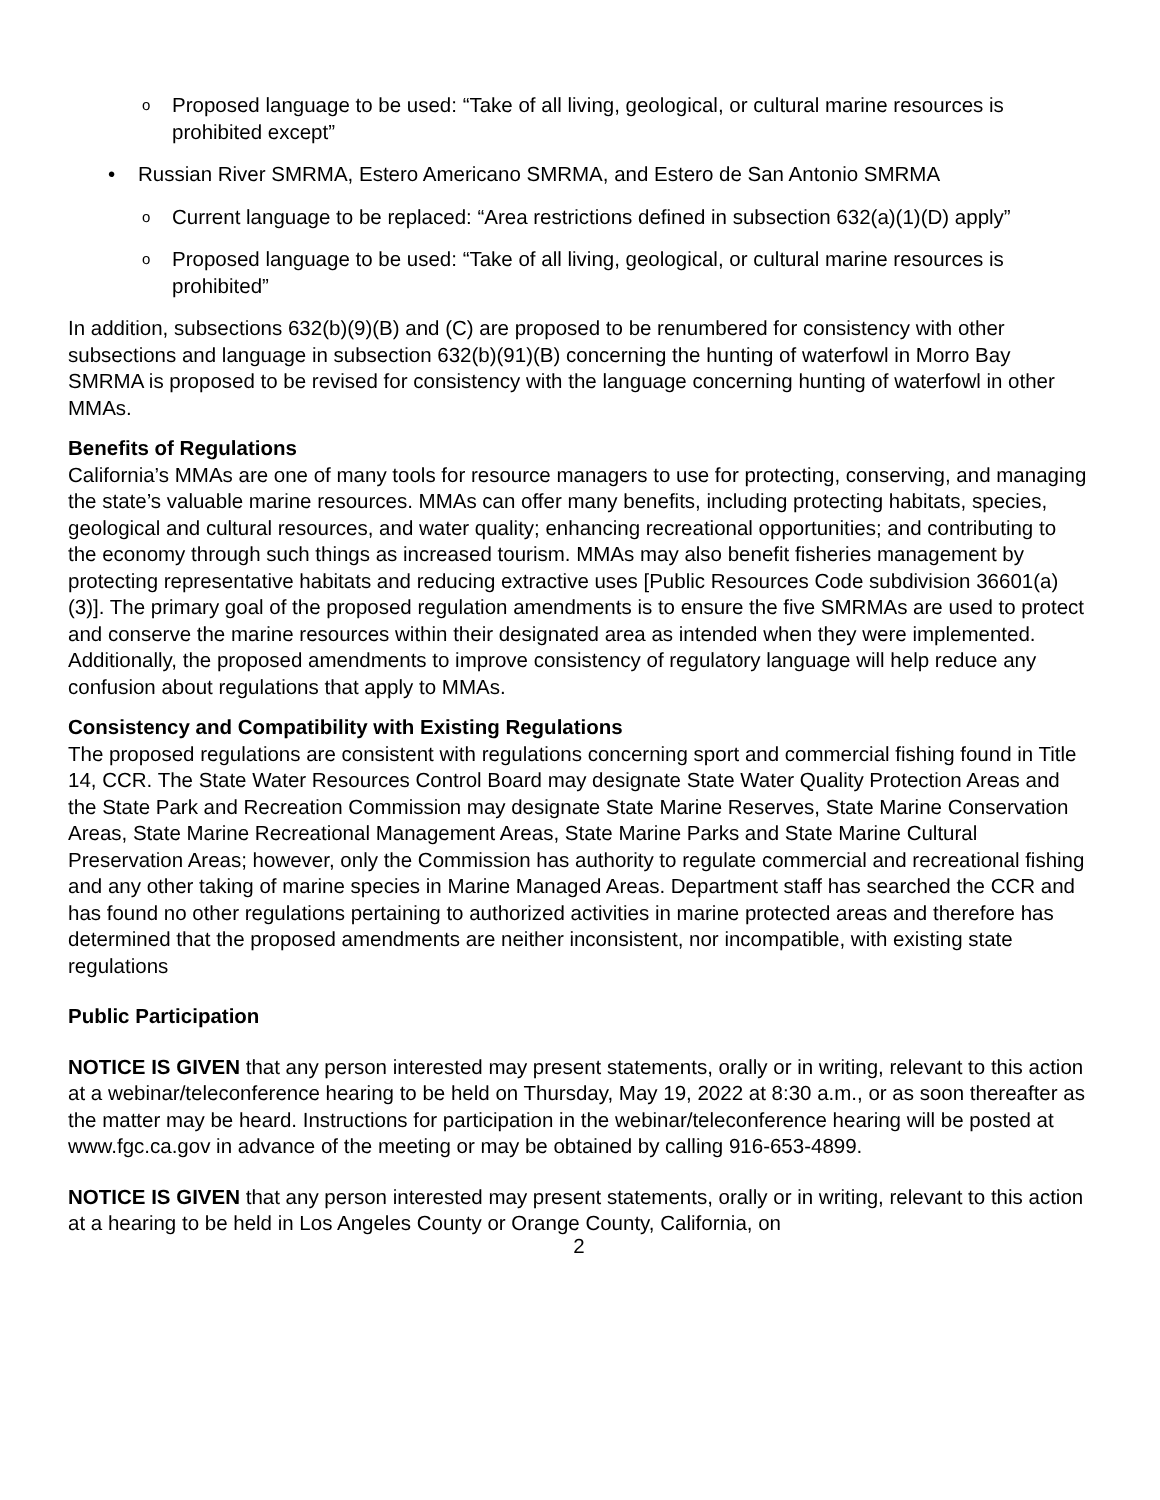o Proposed language to be used: “Take of all living, geological, or cultural marine resources is prohibited except”
• Russian River SMRMA, Estero Americano SMRMA, and Estero de San Antonio SMRMA
o Current language to be replaced: “Area restrictions defined in subsection 632(a)(1)(D) apply”
o Proposed language to be used: “Take of all living, geological, or cultural marine resources is prohibited”
In addition, subsections 632(b)(9)(B) and (C) are proposed to be renumbered for consistency with other subsections and language in subsection 632(b)(91)(B) concerning the hunting of waterfowl in Morro Bay SMRMA is proposed to be revised for consistency with the language concerning hunting of waterfowl in other MMAs.
Benefits of Regulations
California’s MMAs are one of many tools for resource managers to use for protecting, conserving, and managing the state’s valuable marine resources. MMAs can offer many benefits, including protecting habitats, species, geological and cultural resources, and water quality; enhancing recreational opportunities; and contributing to the economy through such things as increased tourism. MMAs may also benefit fisheries management by protecting representative habitats and reducing extractive uses [Public Resources Code subdivision 36601(a)(3)]. The primary goal of the proposed regulation amendments is to ensure the five SMRMAs are used to protect and conserve the marine resources within their designated area as intended when they were implemented. Additionally, the proposed amendments to improve consistency of regulatory language will help reduce any confusion about regulations that apply to MMAs.
Consistency and Compatibility with Existing Regulations
The proposed regulations are consistent with regulations concerning sport and commercial fishing found in Title 14, CCR. The State Water Resources Control Board may designate State Water Quality Protection Areas and the State Park and Recreation Commission may designate State Marine Reserves, State Marine Conservation Areas, State Marine Recreational Management Areas, State Marine Parks and State Marine Cultural Preservation Areas; however, only the Commission has authority to regulate commercial and recreational fishing and any other taking of marine species in Marine Managed Areas. Department staff has searched the CCR and has found no other regulations pertaining to authorized activities in marine protected areas and therefore has determined that the proposed amendments are neither inconsistent, nor incompatible, with existing state regulations
Public Participation
NOTICE IS GIVEN that any person interested may present statements, orally or in writing, relevant to this action at a webinar/teleconference hearing to be held on Thursday, May 19, 2022 at 8:30 a.m., or as soon thereafter as the matter may be heard. Instructions for participation in the webinar/teleconference hearing will be posted at www.fgc.ca.gov in advance of the meeting or may be obtained by calling 916-653-4899.
NOTICE IS GIVEN that any person interested may present statements, orally or in writing, relevant to this action at a hearing to be held in Los Angeles County or Orange County, California, on
2